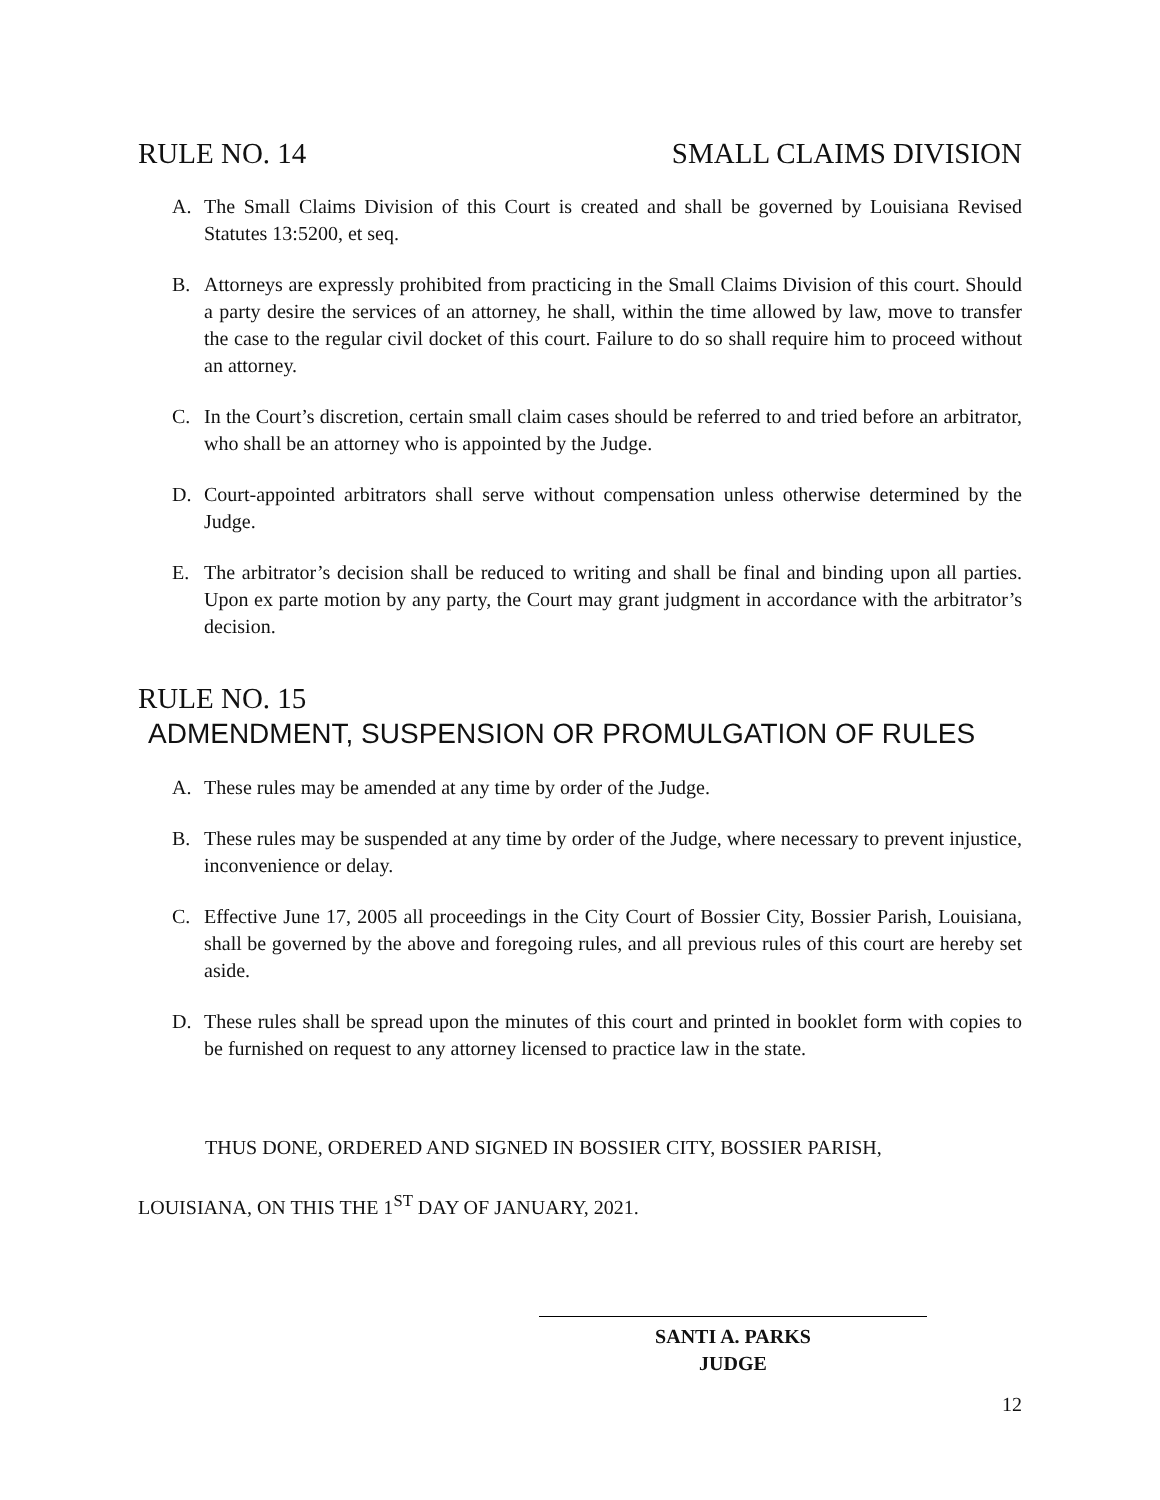RULE NO. 14 SMALL CLAIMS DIVISION
A. The Small Claims Division of this Court is created and shall be governed by Louisiana Revised Statutes 13:5200, et seq.
B. Attorneys are expressly prohibited from practicing in the Small Claims Division of this court. Should a party desire the services of an attorney, he shall, within the time allowed by law, move to transfer the case to the regular civil docket of this court. Failure to do so shall require him to proceed without an attorney.
C. In the Court’s discretion, certain small claim cases should be referred to and tried before an arbitrator, who shall be an attorney who is appointed by the Judge.
D. Court-appointed arbitrators shall serve without compensation unless otherwise determined by the Judge.
E. The arbitrator’s decision shall be reduced to writing and shall be final and binding upon all parties. Upon ex parte motion by any party, the Court may grant judgment in accordance with the arbitrator’s decision.
RULE NO. 15
ADMENDMENT, SUSPENSION OR PROMULGATION OF RULES
A. These rules may be amended at any time by order of the Judge.
B. These rules may be suspended at any time by order of the Judge, where necessary to prevent injustice, inconvenience or delay.
C. Effective June 17, 2005 all proceedings in the City Court of Bossier City, Bossier Parish, Louisiana, shall be governed by the above and foregoing rules, and all previous rules of this court are hereby set aside.
D. These rules shall be spread upon the minutes of this court and printed in booklet form with copies to be furnished on request to any attorney licensed to practice law in the state.
THUS DONE, ORDERED AND SIGNED IN BOSSIER CITY, BOSSIER PARISH,
LOUISIANA, ON THIS THE 1<sup>ST</sup> DAY OF JANUARY, 2021.
SANTI A. PARKS
JUDGE
12